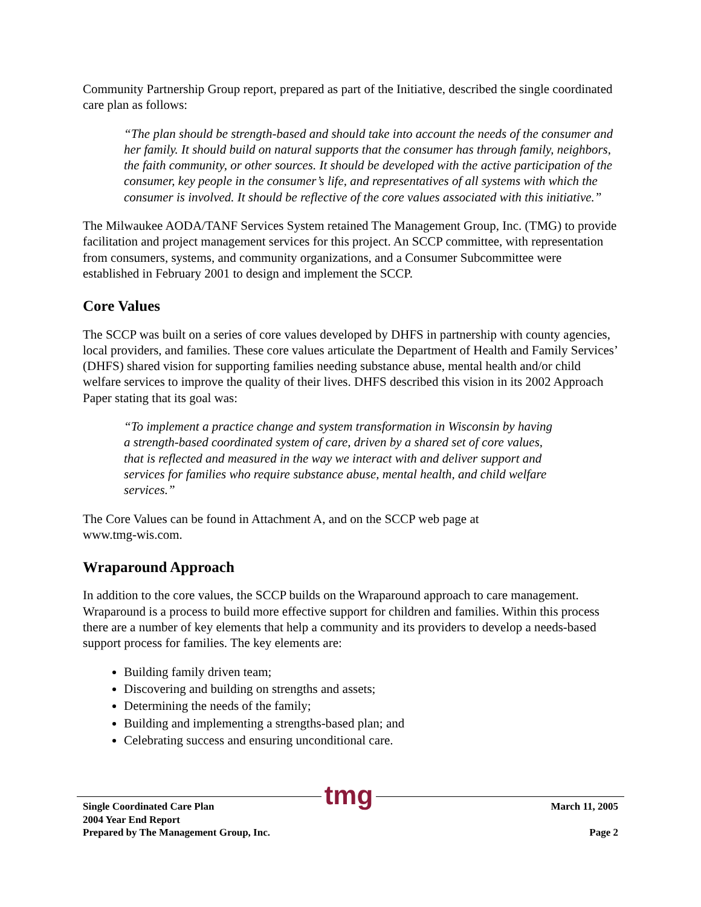Community Partnership Group report, prepared as part of the Initiative, described the single coordinated care plan as follows:
“The plan should be strength-based and should take into account the needs of the consumer and her family. It should build on natural supports that the consumer has through family, neighbors, the faith community, or other sources. It should be developed with the active participation of the consumer, key people in the consumer’s life, and representatives of all systems with which the consumer is involved. It should be reflective of the core values associated with this initiative.”
The Milwaukee AODA/TANF Services System retained The Management Group, Inc. (TMG) to provide facilitation and project management services for this project. An SCCP committee, with representation from consumers, systems, and community organizations, and a Consumer Subcommittee were established in February 2001 to design and implement the SCCP.
Core Values
The SCCP was built on a series of core values developed by DHFS in partnership with county agencies, local providers, and families. These core values articulate the Department of Health and Family Services’ (DHFS) shared vision for supporting families needing substance abuse, mental health and/or child welfare services to improve the quality of their lives. DHFS described this vision in its 2002 Approach Paper stating that its goal was:
“To implement a practice change and system transformation in Wisconsin by having a strength-based coordinated system of care, driven by a shared set of core values, that is reflected and measured in the way we interact with and deliver support and services for families who require substance abuse, mental health, and child welfare services.”
The Core Values can be found in Attachment A, and on the SCCP web page at
www.tmg-wis.com.
Wraparound Approach
In addition to the core values, the SCCP builds on the Wraparound approach to care management. Wraparound is a process to build more effective support for children and families. Within this process there are a number of key elements that help a community and its providers to develop a needs-based support process for families. The key elements are:
Building family driven team;
Discovering and building on strengths and assets;
Determining the needs of the family;
Building and implementing a strengths-based plan; and
Celebrating success and ensuring unconditional care.
tmg
Single Coordinated Care Plan
2004 Year End Report
Prepared by The Management Group, Inc.
March 11, 2005
Page 2